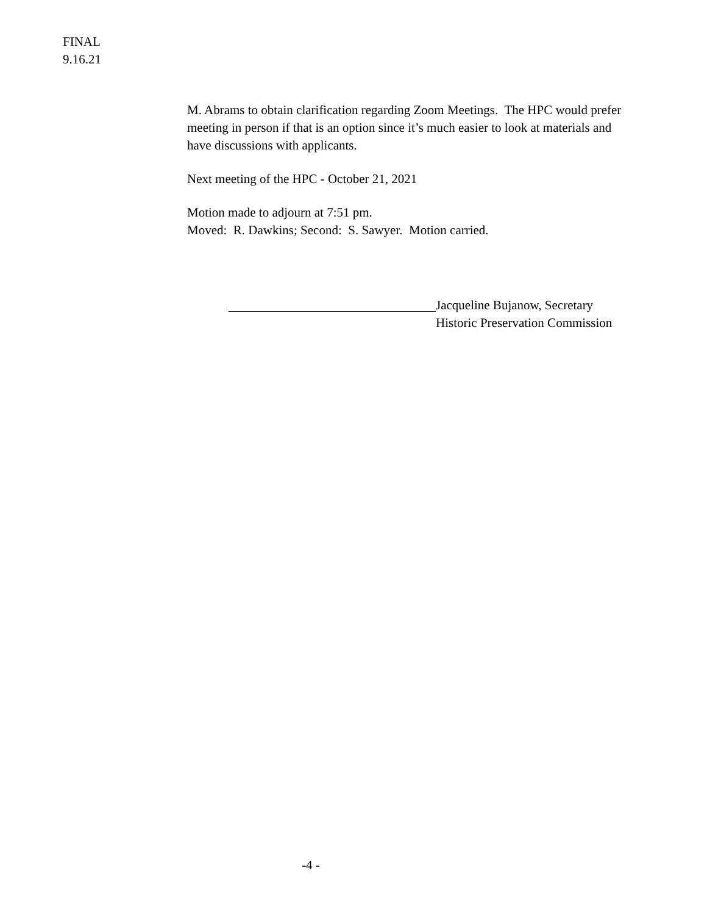FINAL
9.16.21
M. Abrams to obtain clarification regarding Zoom Meetings. The HPC would prefer meeting in person if that is an option since it’s much easier to look at materials and have discussions with applicants.
Next meeting of the HPC - October 21, 2021
Motion made to adjourn at 7:51 pm.
Moved: R. Dawkins; Second: S. Sawyer. Motion carried.
Jacqueline Bujanow, Secretary
Historic Preservation Commission
-4 -